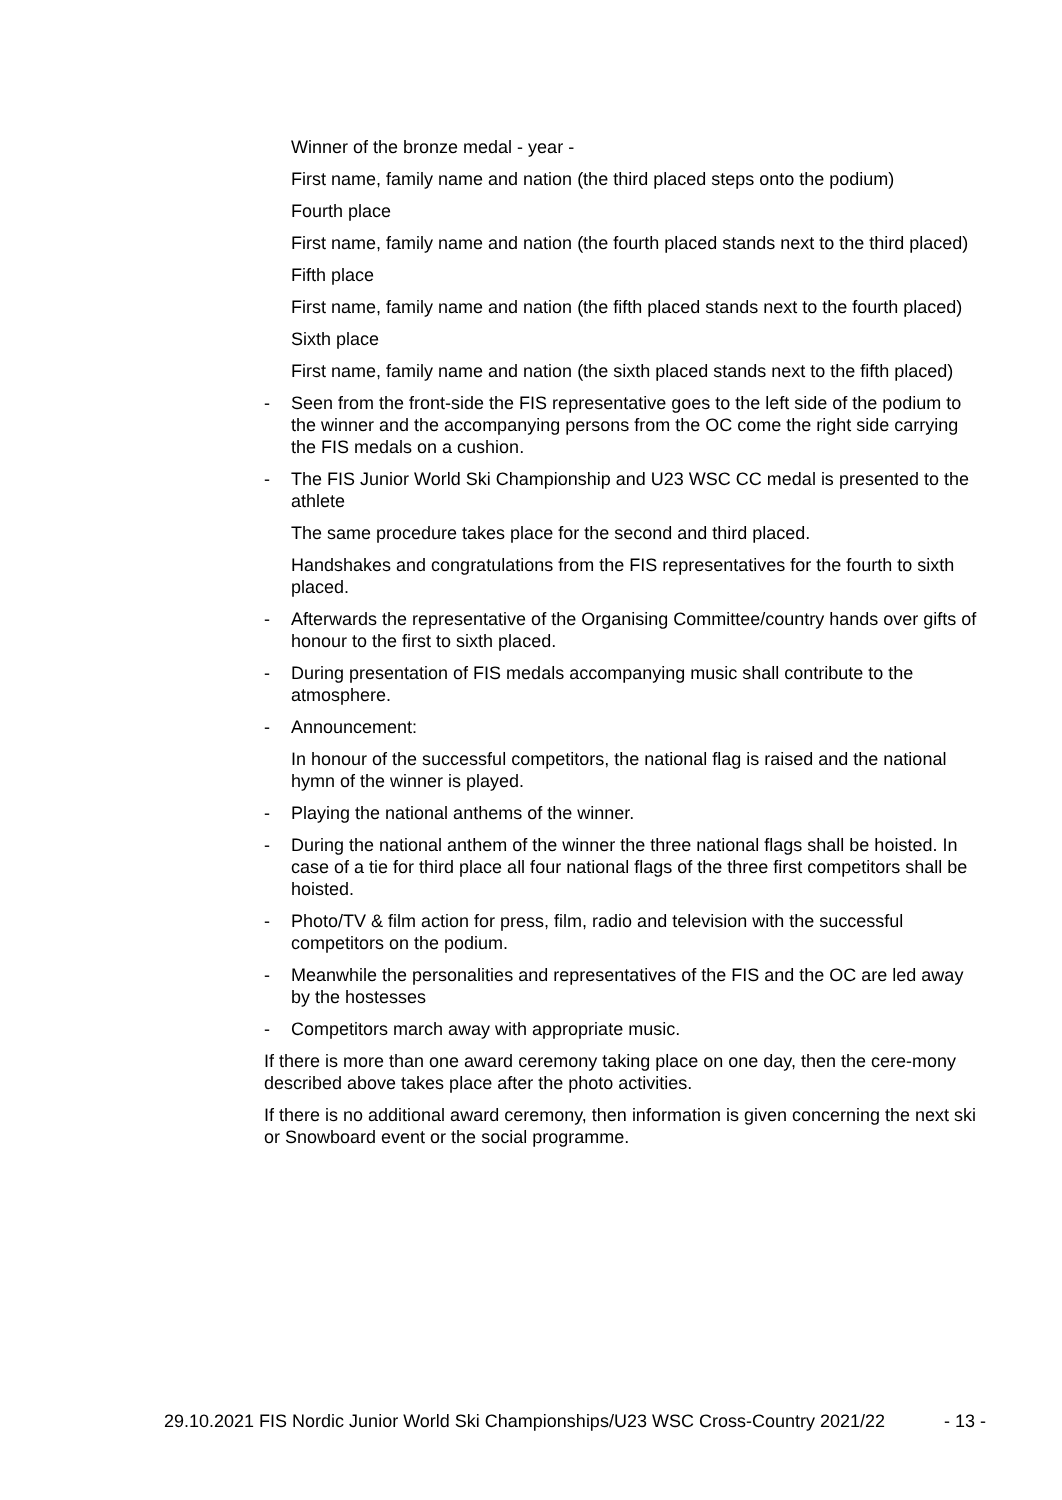Winner of the bronze medal - year -
First name, family name and nation (the third placed steps onto the podium)
Fourth place
First name, family name and nation (the fourth placed stands next to the third placed)
Fifth place
First name, family name and nation (the fifth placed stands next to the fourth placed)
Sixth place
First name, family name and nation (the sixth placed stands next to the fifth placed)
- Seen from the front-side the FIS representative goes to the left side of the podium to the winner and the accompanying persons from the OC come the right side carrying the FIS medals on a cushion.
- The FIS Junior World Ski Championship and U23 WSC CC medal is presented to the athlete
The same procedure takes place for the second and third placed.
Handshakes and congratulations from the FIS representatives for the fourth to sixth placed.
- Afterwards the representative of the Organising Committee/country hands over gifts of honour to the first to sixth placed.
- During presentation of FIS medals accompanying music shall contribute to the atmosphere.
- Announcement:
In honour of the successful competitors, the national flag is raised and the national hymn of the winner is played.
- Playing the national anthems of the winner.
- During the national anthem of the winner the three national flags shall be hoisted. In case of a tie for third place all four national flags of the three first competitors shall be hoisted.
- Photo/TV & film action for press, film, radio and television with the successful competitors on the podium.
- Meanwhile the personalities and representatives of the FIS and the OC are led away by the hostesses
- Competitors march away with appropriate music.
If there is more than one award ceremony taking place on one day, then the cere-mony described above takes place after the photo activities.
If there is no additional award ceremony, then information is given concerning the next ski or Snowboard event or the social programme.
29.10.2021 FIS Nordic Junior World Ski Championships/U23 WSC Cross-Country 2021/22 - 13 -